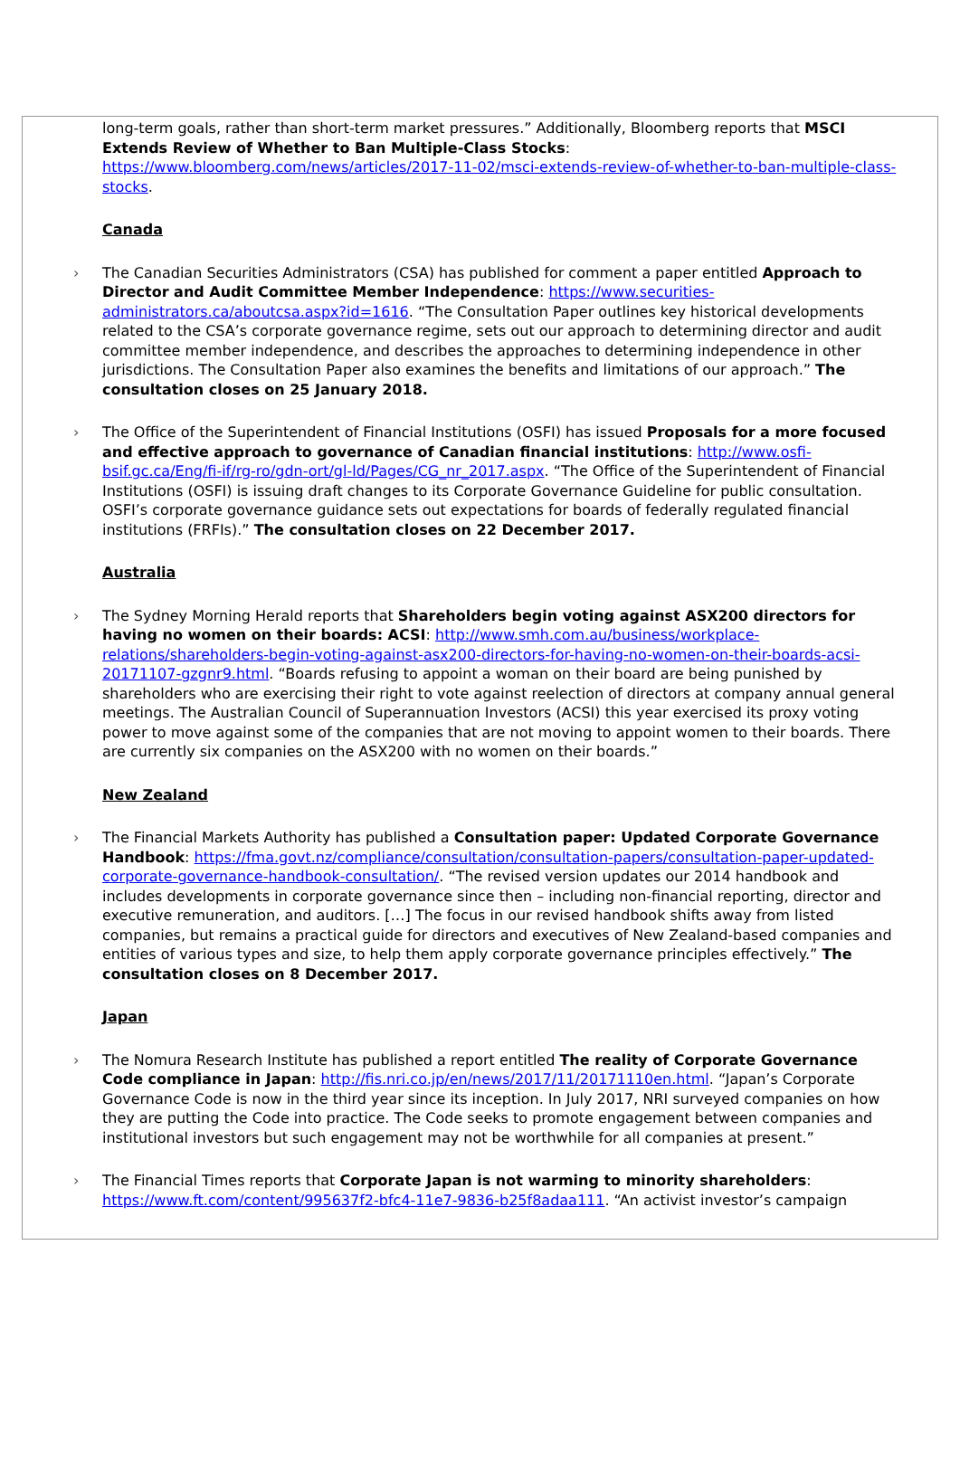long-term goals, rather than short-term market pressures.” Additionally, Bloomberg reports that MSCI Extends Review of Whether to Ban Multiple-Class Stocks: https://www.bloomberg.com/news/articles/2017-11-02/msci-extends-review-of-whether-to-ban-multiple-class-stocks.
Canada
› The Canadian Securities Administrators (CSA) has published for comment a paper entitled Approach to Director and Audit Committee Member Independence: https://www.securities-administrators.ca/aboutcsa.aspx?id=1616. “The Consultation Paper outlines key historical developments related to the CSA’s corporate governance regime, sets out our approach to determining director and audit committee member independence, and describes the approaches to determining independence in other jurisdictions. The Consultation Paper also examines the benefits and limitations of our approach.” The consultation closes on 25 January 2018.
› The Office of the Superintendent of Financial Institutions (OSFI) has issued Proposals for a more focused and effective approach to governance of Canadian financial institutions: http://www.osfi-bsif.gc.ca/Eng/fi-if/rg-ro/gdn-ort/gl-ld/Pages/CG_nr_2017.aspx. “The Office of the Superintendent of Financial Institutions (OSFI) is issuing draft changes to its Corporate Governance Guideline for public consultation. OSFI’s corporate governance guidance sets out expectations for boards of federally regulated financial institutions (FRFIs).” The consultation closes on 22 December 2017.
Australia
› The Sydney Morning Herald reports that Shareholders begin voting against ASX200 directors for having no women on their boards: ACSI: http://www.smh.com.au/business/workplace-relations/shareholders-begin-voting-against-asx200-directors-for-having-no-women-on-their-boards-acsi-20171107-gzgnr9.html. “Boards refusing to appoint a woman on their board are being punished by shareholders who are exercising their right to vote against reelection of directors at company annual general meetings. The Australian Council of Superannuation Investors (ACSI) this year exercised its proxy voting power to move against some of the companies that are not moving to appoint women to their boards. There are currently six companies on the ASX200 with no women on their boards.”
New Zealand
› The Financial Markets Authority has published a Consultation paper: Updated Corporate Governance Handbook: https://fma.govt.nz/compliance/consultation/consultation-papers/consultation-paper-updated-corporate-governance-handbook-consultation/. “The revised version updates our 2014 handbook and includes developments in corporate governance since then – including non-financial reporting, director and executive remuneration, and auditors. […] The focus in our revised handbook shifts away from listed companies, but remains a practical guide for directors and executives of New Zealand-based companies and entities of various types and size, to help them apply corporate governance principles effectively.” The consultation closes on 8 December 2017.
Japan
› The Nomura Research Institute has published a report entitled The reality of Corporate Governance Code compliance in Japan: http://fis.nri.co.jp/en/news/2017/11/20171110en.html. “Japan’s Corporate Governance Code is now in the third year since its inception. In July 2017, NRI surveyed companies on how they are putting the Code into practice. The Code seeks to promote engagement between companies and institutional investors but such engagement may not be worthwhile for all companies at present.”
› The Financial Times reports that Corporate Japan is not warming to minority shareholders: https://www.ft.com/content/995637f2-bfc4-11e7-9836-b25f8adaa111. “An activist investor’s campaign